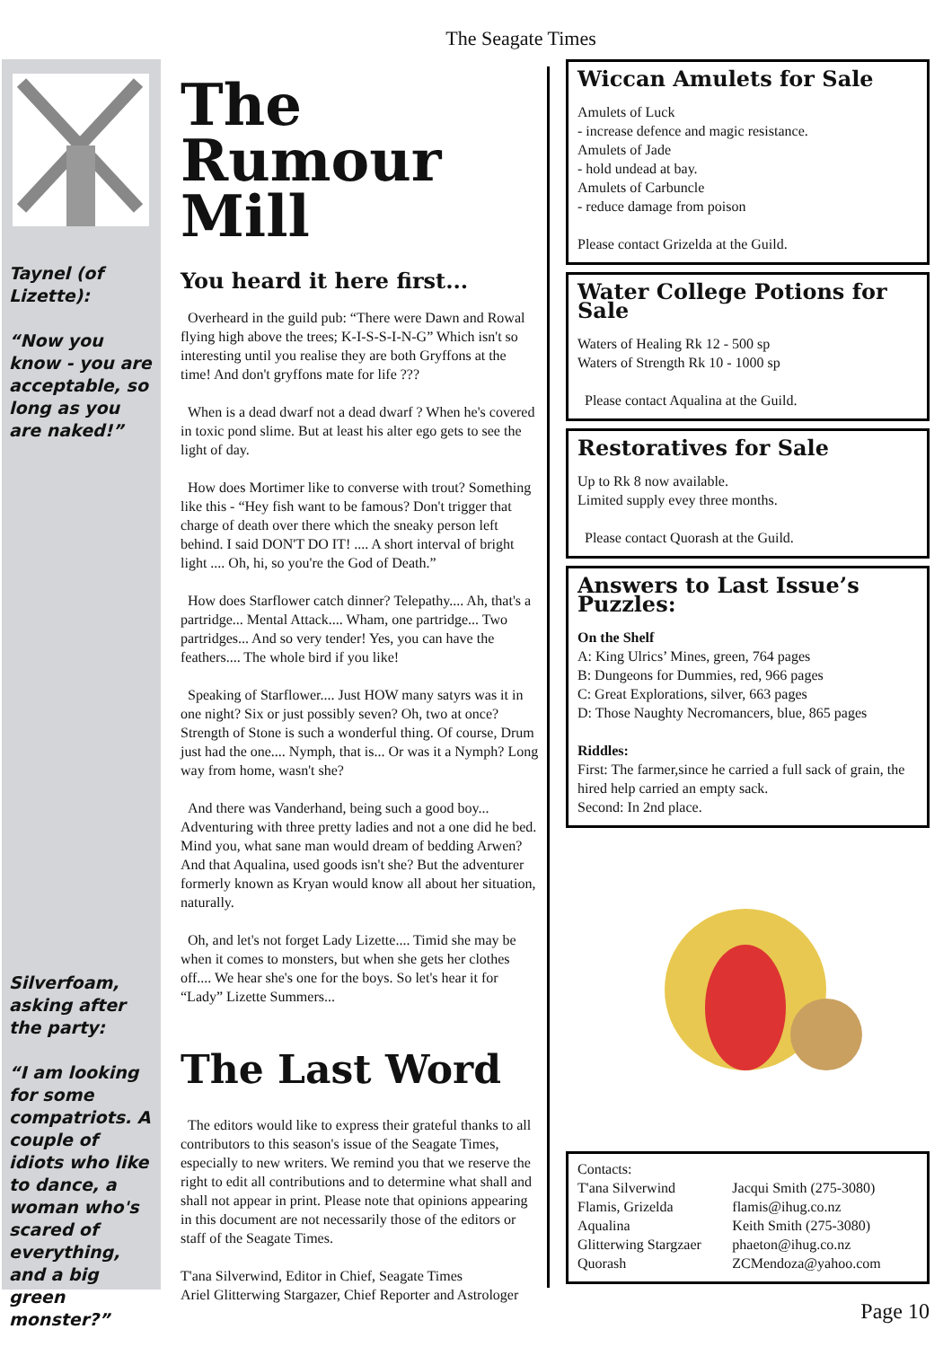The Seagate Times
Taynel (of Lizette):
“Now you know - you are acceptable, so long as you are naked!”
Silverfoam, asking after the party:
“I am looking for some compatriots. A couple of idiots who like to dance, a woman who's scared of everything, and a big green monster?”
The Rumour Mill
You heard it here first...
Overheard in the guild pub: “There were Dawn and Rowal flying high above the trees; K-I-S-S-I-N-G” Which isn't so interesting until you realise they are both Gryffons at the time! And don't gryffons mate for life ???
When is a dead dwarf not a dead dwarf ? When he's covered in toxic pond slime. But at least his alter ego gets to see the light of day.
How does Mortimer like to converse with trout? Something like this - “Hey fish want to be famous? Don't trigger that charge of death over there which the sneaky person left behind. I said DON'T DO IT! .... A short interval of bright light .... Oh, hi, so you're the God of Death.”
How does Starflower catch dinner? Telepathy.... Ah, that's a partridge... Mental Attack.... Wham, one partridge... Two partridges... And so very tender! Yes, you can have the feathers.... The whole bird if you like!
Speaking of Starflower.... Just HOW many satyrs was it in one night? Six or just possibly seven? Oh, two at once? Strength of Stone is such a wonderful thing. Of course, Drum just had the one.... Nymph, that is... Or was it a Nymph? Long way from home, wasn't she?
And there was Vanderhand, being such a good boy... Adventuring with three pretty ladies and not a one did he bed. Mind you, what sane man would dream of bedding Arwen? And that Aqualina, used goods isn't she? But the adventurer formerly known as Kryan would know all about her situation, naturally.
Oh, and let's not forget Lady Lizette.... Timid she may be when it comes to monsters, but when she gets her clothes off.... We hear she's one for the boys. So let's hear it for “Lady” Lizette Summers...
The Last Word
The editors would like to express their grateful thanks to all contributors to this season's issue of the Seagate Times, especially to new writers. We remind you that we reserve the right to edit all contributions and to determine what shall and shall not appear in print. Please note that opinions appearing in this document are not necessarily those of the editors or staff of the Seagate Times.
T'ana Silverwind, Editor in Chief, Seagate Times
Ariel Glitterwing Stargazer, Chief Reporter and Astrologer
Wiccan Amulets for Sale
Amulets of Luck
- increase defence and magic resistance.
Amulets of Jade
- hold undead at bay.
Amulets of Carbuncle
- reduce damage from poison
Please contact Grizelda at the Guild.
Water College Potions for Sale
Waters of Healing Rk 12 - 500 sp
Waters of Strength Rk 10 - 1000 sp
Please contact Aqualina at the Guild.
Restoratives for Sale
Up to Rk 8 now available.
Limited supply evey three months.
Please contact Quorash at the Guild.
Answers to Last Issue’s Puzzles:
On the Shelf
A: King Ulrics’ Mines, green, 764 pages
B: Dungeons for Dummies, red, 966 pages
C: Great Explorations, silver, 663 pages
D: Those Naughty Necromancers, blue, 865 pages
Riddles:
First: The farmer,since he carried a full sack of grain, the hired help carried an empty sack.
Second: In 2nd place.
| Contacts: | |
| T'ana Silverwind | Jacqui Smith (275-3080) |
| Flamis, Grizelda | flamis@ihug.co.nz |
| Aqualina | Keith Smith (275-3080) |
| Glitterwing Stargzaer | phaeton@ihug.co.nz |
| Quorash | ZCMendoza@yahoo.com |
Page 10